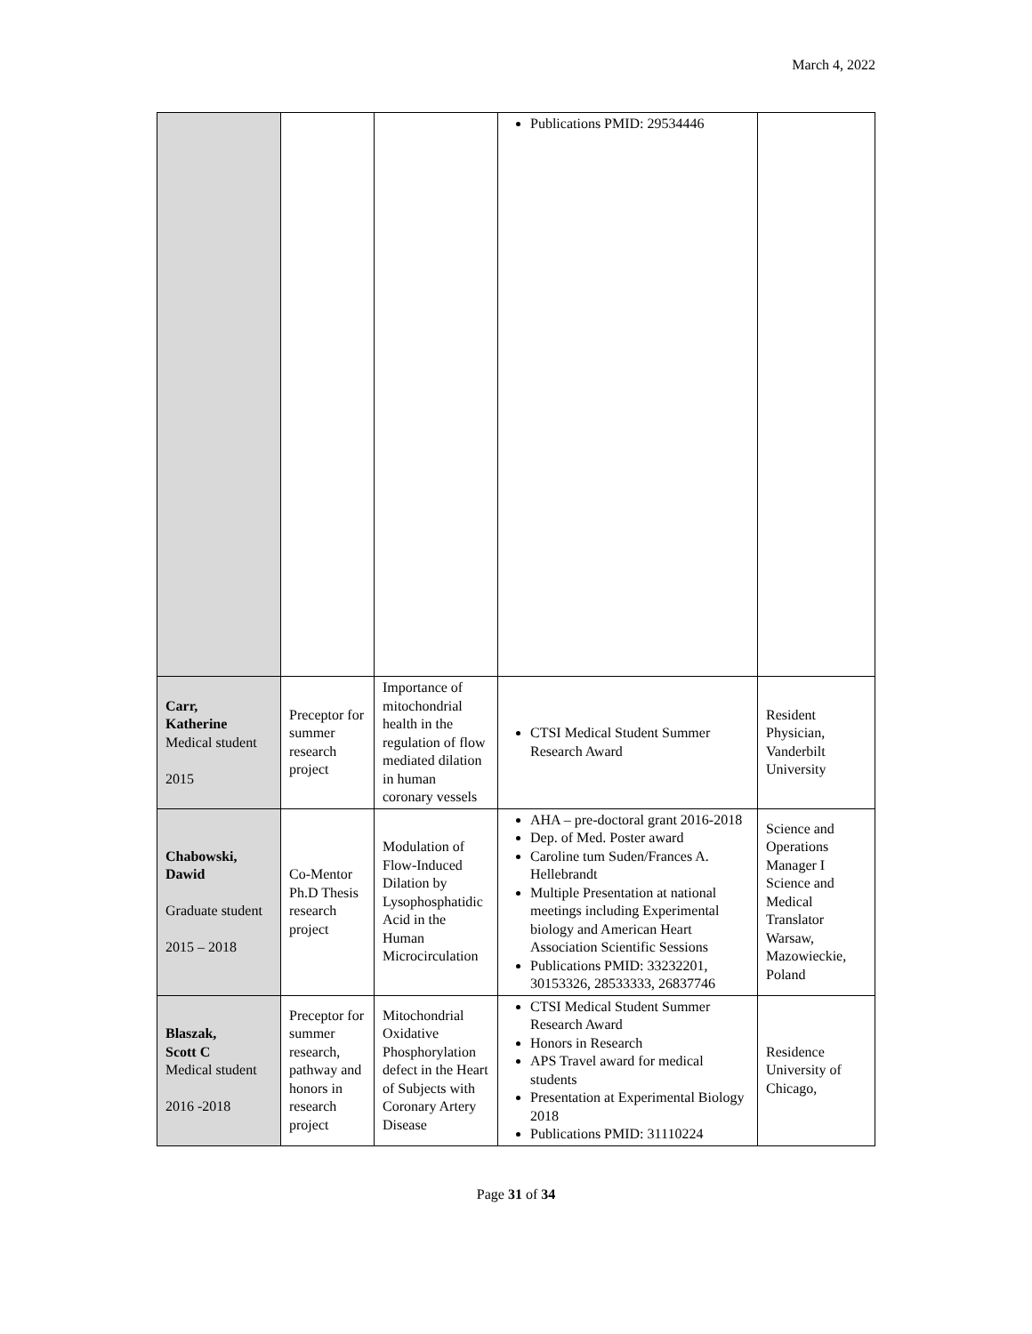March 4, 2022
| | | | Publications PMID: 29534446 | |
| Carr, Katherine Medical student 2015 | Preceptor for summer research project | Importance of mitochondrial health in the regulation of flow mediated dilation in human coronary vessels | CTSI Medical Student Summer Research Award | Resident Physician, Vanderbilt University |
| Chabowski, Dawid Graduate student 2015 – 2018 | Co-Mentor Ph.D Thesis research project | Modulation of Flow-Induced Dilation by Lysophosphatidic Acid in the Human Microcirculation | AHA – pre-doctoral grant 2016-2018 Dep. of Med. Poster award Caroline tum Suden/Frances A. Hellebrandt Multiple Presentation at national meetings including Experimental biology and American Heart Association Scientific Sessions Publications PMID: 33232201, 30153326, 28533333, 26837746 | Science and Operations Manager I Science and Medical Translator Warsaw, Mazowieckie, Poland |
| Blaszak, Scott C Medical student 2016 -2018 | Preceptor for summer research, pathway and honors in research project | Mitochondrial Oxidative Phosphorylation defect in the Heart of Subjects with Coronary Artery Disease | CTSI Medical Student Summer Research Award Honors in Research APS Travel award for medical students Presentation at Experimental Biology 2018 Publications PMID: 31110224 | Residence University of Chicago, |
Page 31 of 34